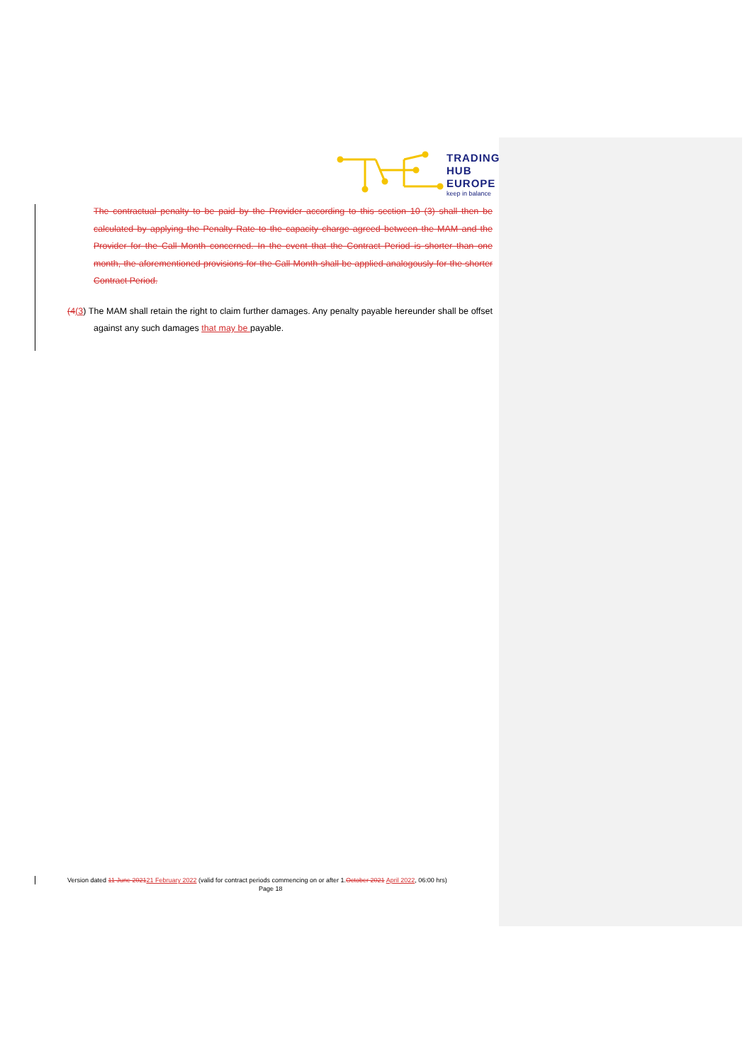TRADING
HUB
EUROPE
keep in balance
The contractual penalty to be paid by the Provider according to this section 10 (3) shall then be calculated by applying the Penalty Rate to the capacity charge agreed between the MAM and the Provider for the Call Month concerned. In the event that the Contract Period is shorter than one month, the aforementioned provisions for the Call Month shall be applied analogously for the shorter Contract Period.
(4(3) The MAM shall retain the right to claim further damages. Any penalty payable hereunder shall be offset against any such damages that may be payable.
Version dated 11 June 202121 February 2022 (valid for contract periods commencing on or after 1.October 2021 April 2022, 06:00 hrs)
Page 18